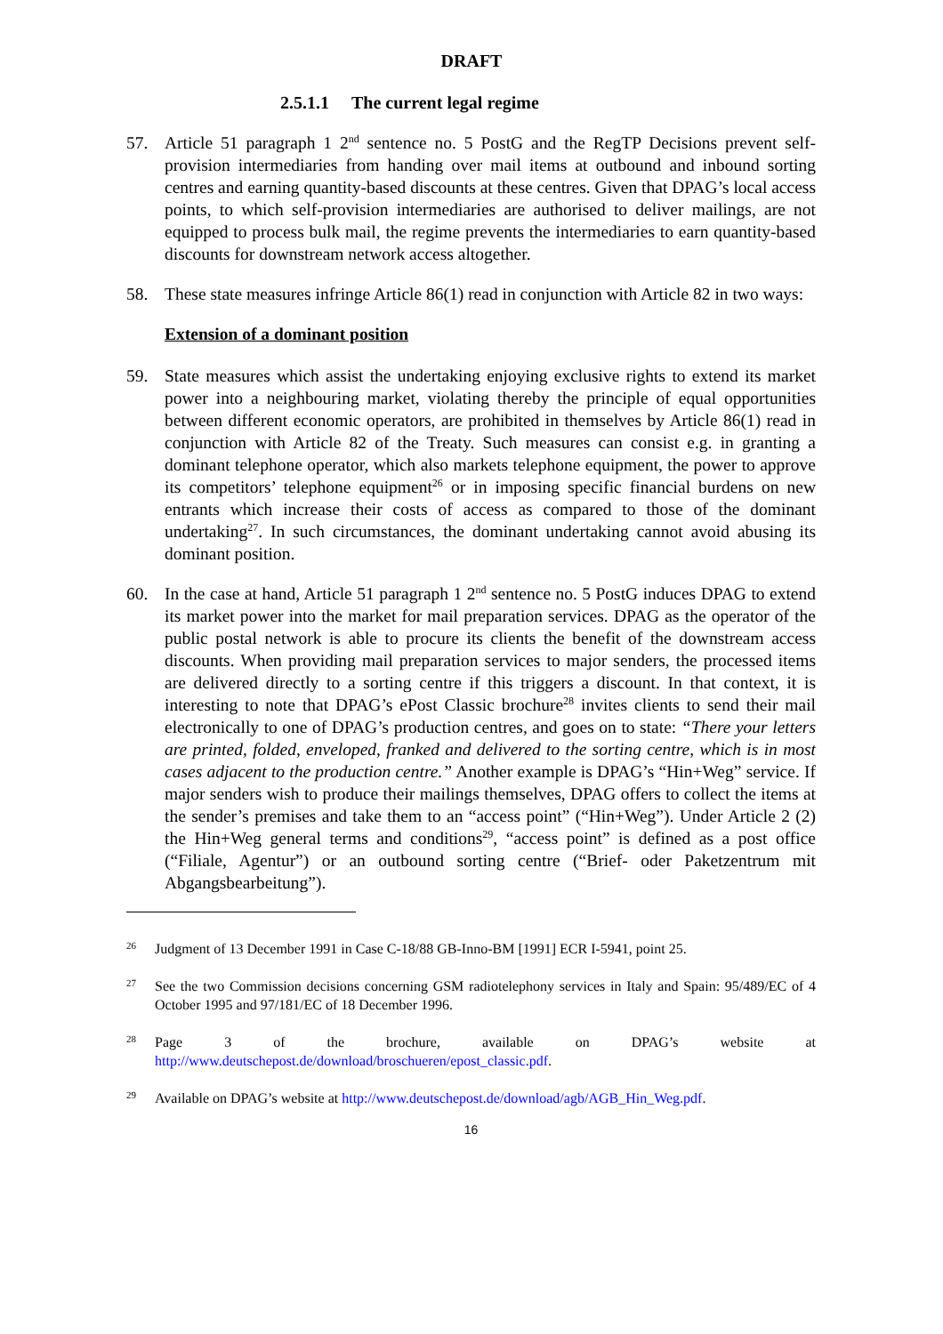DRAFT
2.5.1.1 The current legal regime
57. Article 51 paragraph 1 2<sup>nd</sup> sentence no. 5 PostG and the RegTP Decisions prevent self-provision intermediaries from handing over mail items at outbound and inbound sorting centres and earning quantity-based discounts at these centres. Given that DPAG’s local access points, to which self-provision intermediaries are authorised to deliver mailings, are not equipped to process bulk mail, the regime prevents the intermediaries to earn quantity-based discounts for downstream network access altogether.
58. These state measures infringe Article 86(1) read in conjunction with Article 82 in two ways:
Extension of a dominant position
59. State measures which assist the undertaking enjoying exclusive rights to extend its market power into a neighbouring market, violating thereby the principle of equal opportunities between different economic operators, are prohibited in themselves by Article 86(1) read in conjunction with Article 82 of the Treaty. Such measures can consist e.g. in granting a dominant telephone operator, which also markets telephone equipment, the power to approve its competitors’ telephone equipment<sup>26</sup> or in imposing specific financial burdens on new entrants which increase their costs of access as compared to those of the dominant undertaking<sup>27</sup>. In such circumstances, the dominant undertaking cannot avoid abusing its dominant position.
60. In the case at hand, Article 51 paragraph 1 2<sup>nd</sup> sentence no. 5 PostG induces DPAG to extend its market power into the market for mail preparation services. DPAG as the operator of the public postal network is able to procure its clients the benefit of the downstream access discounts. When providing mail preparation services to major senders, the processed items are delivered directly to a sorting centre if this triggers a discount. In that context, it is interesting to note that DPAG’s ePost Classic brochure<sup>28</sup> invites clients to send their mail electronically to one of DPAG’s production centres, and goes on to state: “There your letters are printed, folded, enveloped, franked and delivered to the sorting centre, which is in most cases adjacent to the production centre.” Another example is DPAG’s “Hin+Weg” service. If major senders wish to produce their mailings themselves, DPAG offers to collect the items at the sender’s premises and take them to an “access point” (“Hin+Weg”). Under Article 2 (2) the Hin+Weg general terms and conditions<sup>29</sup>, “access point” is defined as a post office (“Filiale, Agentur”) or an outbound sorting centre (“Brief- oder Paketzentrum mit Abgangsbearbeitung”).
26
Judgment of 13 December 1991 in Case C-18/88 GB-Inno-BM [1991] ECR I-5941, point 25.
27
See the two Commission decisions concerning GSM radiotelephony services in Italy and Spain: 95/489/EC of 4 October 1995 and 97/181/EC of 18 December 1996.
28
Page 3 of the brochure, available on DPAG’s website at http://www.deutschepost.de/download/broschueren/epost_classic.pdf.
29
Available on DPAG’s website at http://www.deutschepost.de/download/agb/AGB_Hin_Weg.pdf.
16